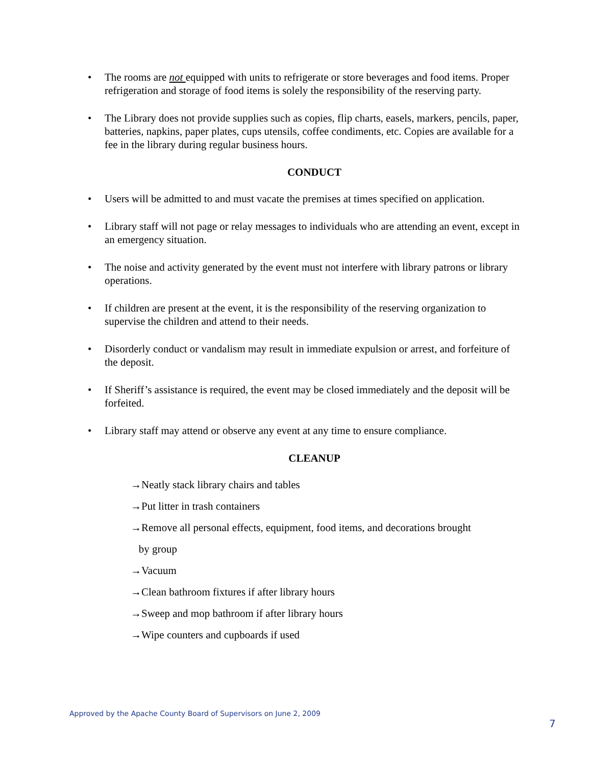• The rooms are not equipped with units to refrigerate or store beverages and food items. Proper refrigeration and storage of food items is solely the responsibility of the reserving party.
• The Library does not provide supplies such as copies, flip charts, easels, markers, pencils, paper, batteries, napkins, paper plates, cups utensils, coffee condiments, etc. Copies are available for a fee in the library during regular business hours.
CONDUCT
• Users will be admitted to and must vacate the premises at times specified on application.
• Library staff will not page or relay messages to individuals who are attending an event, except in an emergency situation.
• The noise and activity generated by the event must not interfere with library patrons or library operations.
• If children are present at the event, it is the responsibility of the reserving organization to supervise the children and attend to their needs.
• Disorderly conduct or vandalism may result in immediate expulsion or arrest, and forfeiture of the deposit.
• If Sheriff’s assistance is required, the event may be closed immediately and the deposit will be forfeited.
• Library staff may attend or observe any event at any time to ensure compliance.
CLEANUP
→Neatly stack library chairs and tables
→Put litter in trash containers
→Remove all personal effects, equipment, food items, and decorations brought
by group
→Vacuum
→Clean bathroom fixtures if after library hours
→Sweep and mop bathroom if after library hours
→Wipe counters and cupboards if used
Approved by the Apache County Board of Supervisors on June 2, 2009
7